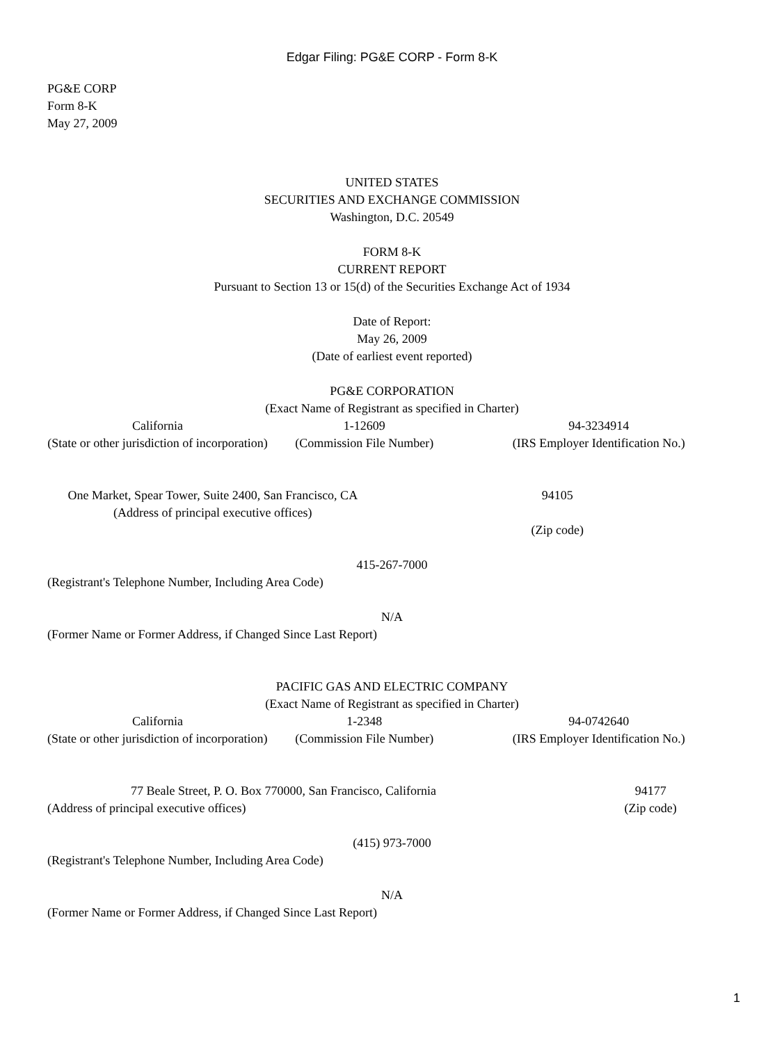Edgar Filing: PG&E CORP - Form 8-K
PG&E CORP
Form 8-K
May 27, 2009
UNITED STATES
SECURITIES AND EXCHANGE COMMISSION
Washington, D.C. 20549
FORM 8-K
CURRENT REPORT
Pursuant to Section 13 or 15(d) of the Securities Exchange Act of 1934
Date of Report:
May 26, 2009
(Date of earliest event reported)
PG&E CORPORATION
(Exact Name of Registrant as specified in Charter)
| California (State or other jurisdiction of incorporation) | 1-12609 (Commission File Number) | 94-3234914 (IRS Employer Identification No.) |
| One Market, Spear Tower, Suite 2400, San Francisco, CA (Address of principal executive offices) | 94105 (Zip code) |
415-267-7000
(Registrant's Telephone Number, Including Area Code)
N/A
(Former Name or Former Address, if Changed Since Last Report)
PACIFIC GAS AND ELECTRIC COMPANY
(Exact Name of Registrant as specified in Charter)
| California (State or other jurisdiction of incorporation) | 1-2348 (Commission File Number) | 94-0742640 (IRS Employer Identification No.) |
| 77 Beale Street, P. O. Box 770000, San Francisco, California (Address of principal executive offices) | 94177 (Zip code) |
(415) 973-7000
(Registrant's Telephone Number, Including Area Code)
N/A
(Former Name or Former Address, if Changed Since Last Report)
1